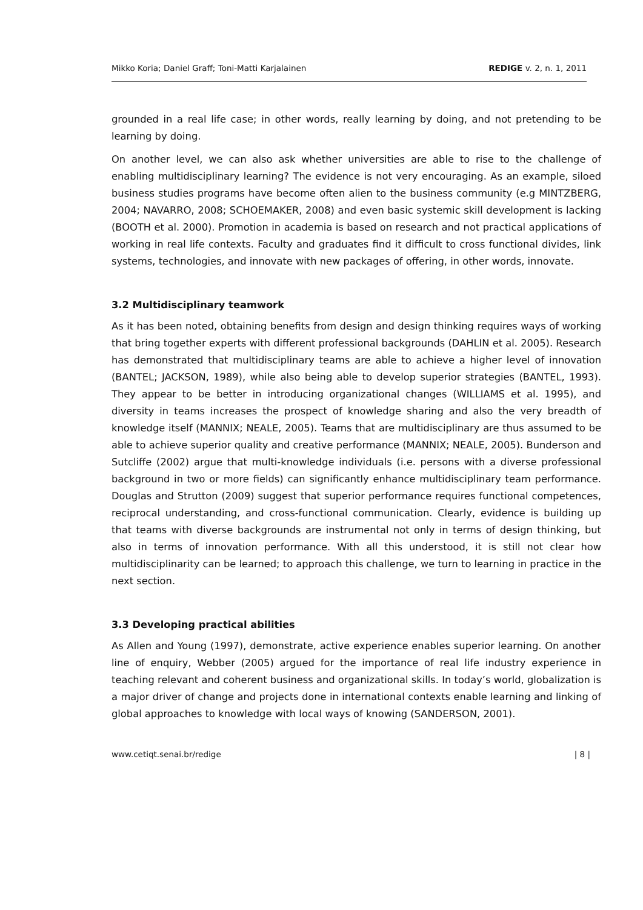Mikko Koria; Daniel Graff; Toni-Matti Karjalainen REDIGE v. 2, n. 1, 2011
grounded in a real life case; in other words, really learning by doing, and not pretending to be learning by doing.
On another level, we can also ask whether universities are able to rise to the challenge of enabling multidisciplinary learning? The evidence is not very encouraging. As an example, siloed business studies programs have become often alien to the business community (e.g MINTZBERG, 2004; NAVARRO, 2008; SCHOEMAKER, 2008) and even basic systemic skill development is lacking (BOOTH et al. 2000). Promotion in academia is based on research and not practical applications of working in real life contexts. Faculty and graduates find it difficult to cross functional divides, link systems, technologies, and innovate with new packages of offering, in other words, innovate.
3.2 Multidisciplinary teamwork
As it has been noted, obtaining benefits from design and design thinking requires ways of working that bring together experts with different professional backgrounds (DAHLIN et al. 2005). Research has demonstrated that multidisciplinary teams are able to achieve a higher level of innovation (BANTEL; JACKSON, 1989), while also being able to develop superior strategies (BANTEL, 1993). They appear to be better in introducing organizational changes (WILLIAMS et al. 1995), and diversity in teams increases the prospect of knowledge sharing and also the very breadth of knowledge itself (MANNIX; NEALE, 2005). Teams that are multidisciplinary are thus assumed to be able to achieve superior quality and creative performance (MANNIX; NEALE, 2005). Bunderson and Sutcliffe (2002) argue that multi-knowledge individuals (i.e. persons with a diverse professional background in two or more fields) can significantly enhance multidisciplinary team performance. Douglas and Strutton (2009) suggest that superior performance requires functional competences, reciprocal understanding, and cross-functional communication. Clearly, evidence is building up that teams with diverse backgrounds are instrumental not only in terms of design thinking, but also in terms of innovation performance. With all this understood, it is still not clear how multidisciplinarity can be learned; to approach this challenge, we turn to learning in practice in the next section.
3.3 Developing practical abilities
As Allen and Young (1997), demonstrate, active experience enables superior learning. On another line of enquiry, Webber (2005) argued for the importance of real life industry experience in teaching relevant and coherent business and organizational skills. In today’s world, globalization is a major driver of change and projects done in international contexts enable learning and linking of global approaches to knowledge with local ways of knowing (SANDERSON, 2001).
www.cetiqt.senai.br/redige | 8 |